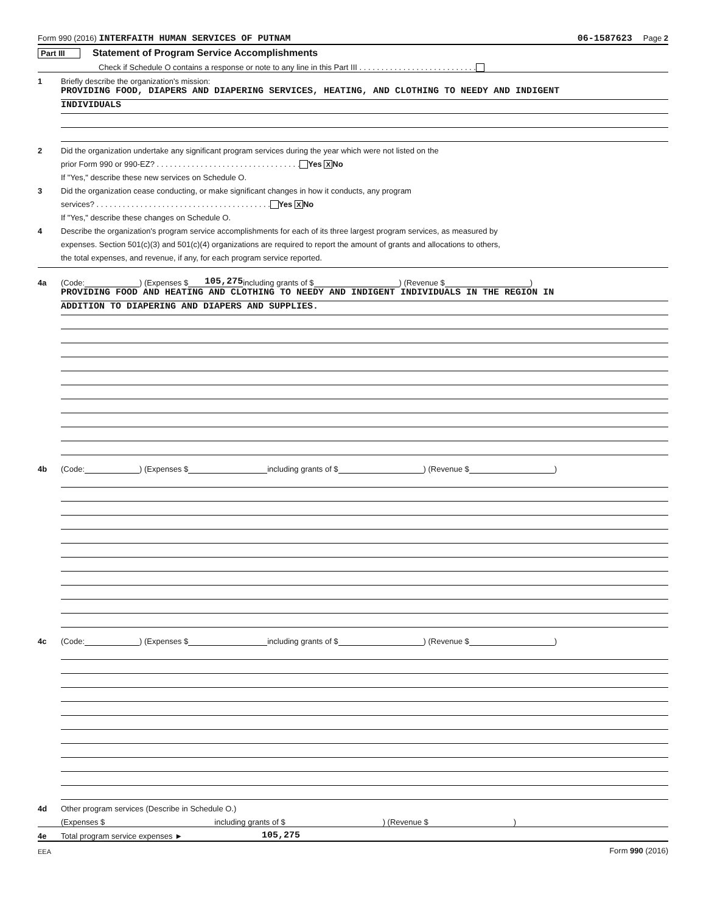Form 990 (2016) INTERFAITH HUMAN SERVICES OF PUTNAM 06-1587623 Page 2
Part III Statement of Program Service Accomplishments
Check if Schedule O contains a response or note to any line in this Part III . . . . . . . . . . . . . . . . . . . . . . . . . . .
1 Briefly describe the organization's mission:
PROVIDING FOOD, DIAPERS AND DIAPERING SERVICES, HEATING, AND CLOTHING TO NEEDY AND INDIGENT
INDIVIDUALS
2 Did the organization undertake any significant program services during the year which were not listed on the
prior Form 990 or 990-EZ? . . . . . . . . . . . . . . . . . . . . . . . . . . . . . . . . . Yes X No
If "Yes," describe these new services on Schedule O.
3 Did the organization cease conducting, or make significant changes in how it conducts, any program
services? . . . . . . . . . . . . . . . . . . . . . . . . . . . . . . . . . . . . . . . . Yes X No
If "Yes," describe these changes on Schedule O.
4 Describe the organization's program service accomplishments for each of its three largest program services, as measured by
expenses. Section 501(c)(3) and 501(c)(4) organizations are required to report the amount of grants and allocations to others,
the total expenses, and revenue, if any, for each program service reported.
4a (Code: ) (Expenses $ 105,275 including grants of $ ) (Revenue $ )
PROVIDING FOOD AND HEATING AND CLOTHING TO NEEDY AND INDIGENT INDIVIDUALS IN THE REGION IN
ADDITION TO DIAPERING AND DIAPERS AND SUPPLIES.
4b (Code: ) (Expenses $ including grants of $ ) (Revenue $ )
4c (Code: ) (Expenses $ including grants of $ ) (Revenue $ )
4d Other program services (Describe in Schedule O.)
(Expenses $ including grants of $ ) (Revenue $ )
4e Total program service expenses ► 105,275
EEA Form 990 (2016)